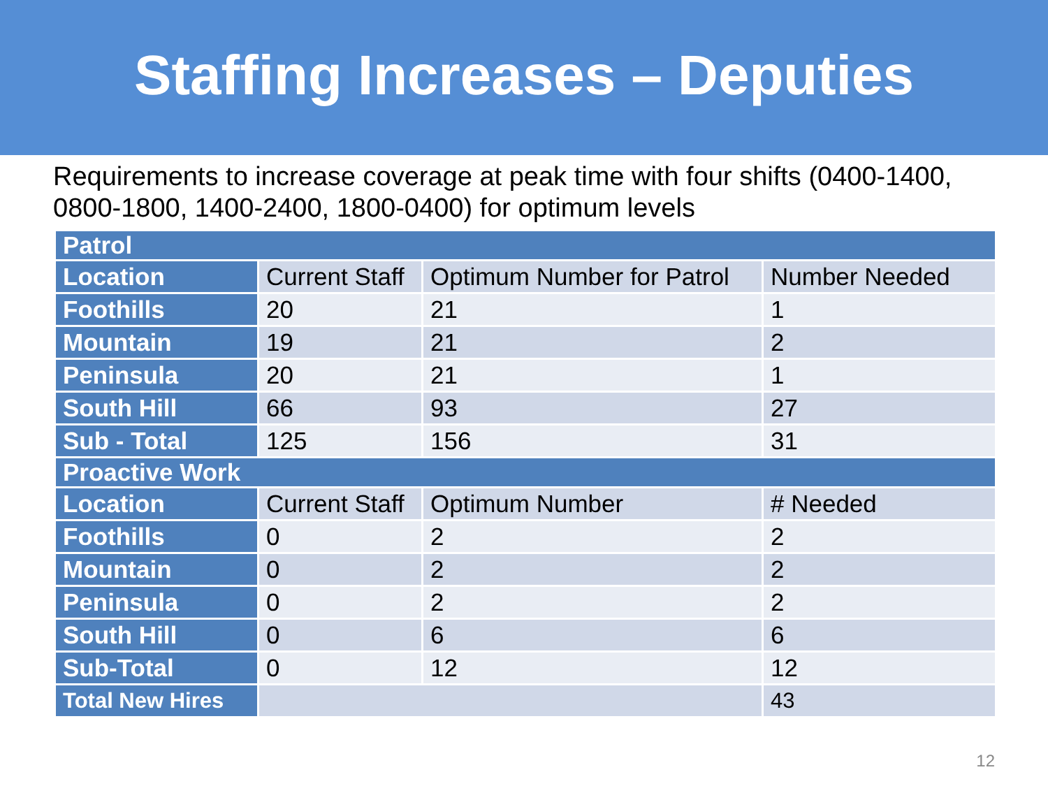Staffing Increases – Deputies
Requirements to increase coverage at peak time with four shifts (0400-1400, 0800-1800, 1400-2400, 1800-0400) for optimum levels
| Patrol | | | |
| --- | --- | --- | --- |
| Location | Current Staff | Optimum Number for Patrol | Number Needed |
| Foothills | 20 | 21 | 1 |
| Mountain | 19 | 21 | 2 |
| Peninsula | 20 | 21 | 1 |
| South Hill | 66 | 93 | 27 |
| Sub - Total | 125 | 156 | 31 |
| Proactive Work | | | |
| Location | Current Staff | Optimum Number | # Needed |
| Foothills | 0 | 2 | 2 |
| Mountain | 0 | 2 | 2 |
| Peninsula | 0 | 2 | 2 |
| South Hill | 0 | 6 | 6 |
| Sub-Total | 0 | 12 | 12 |
| Total New Hires | | | 43 |
12